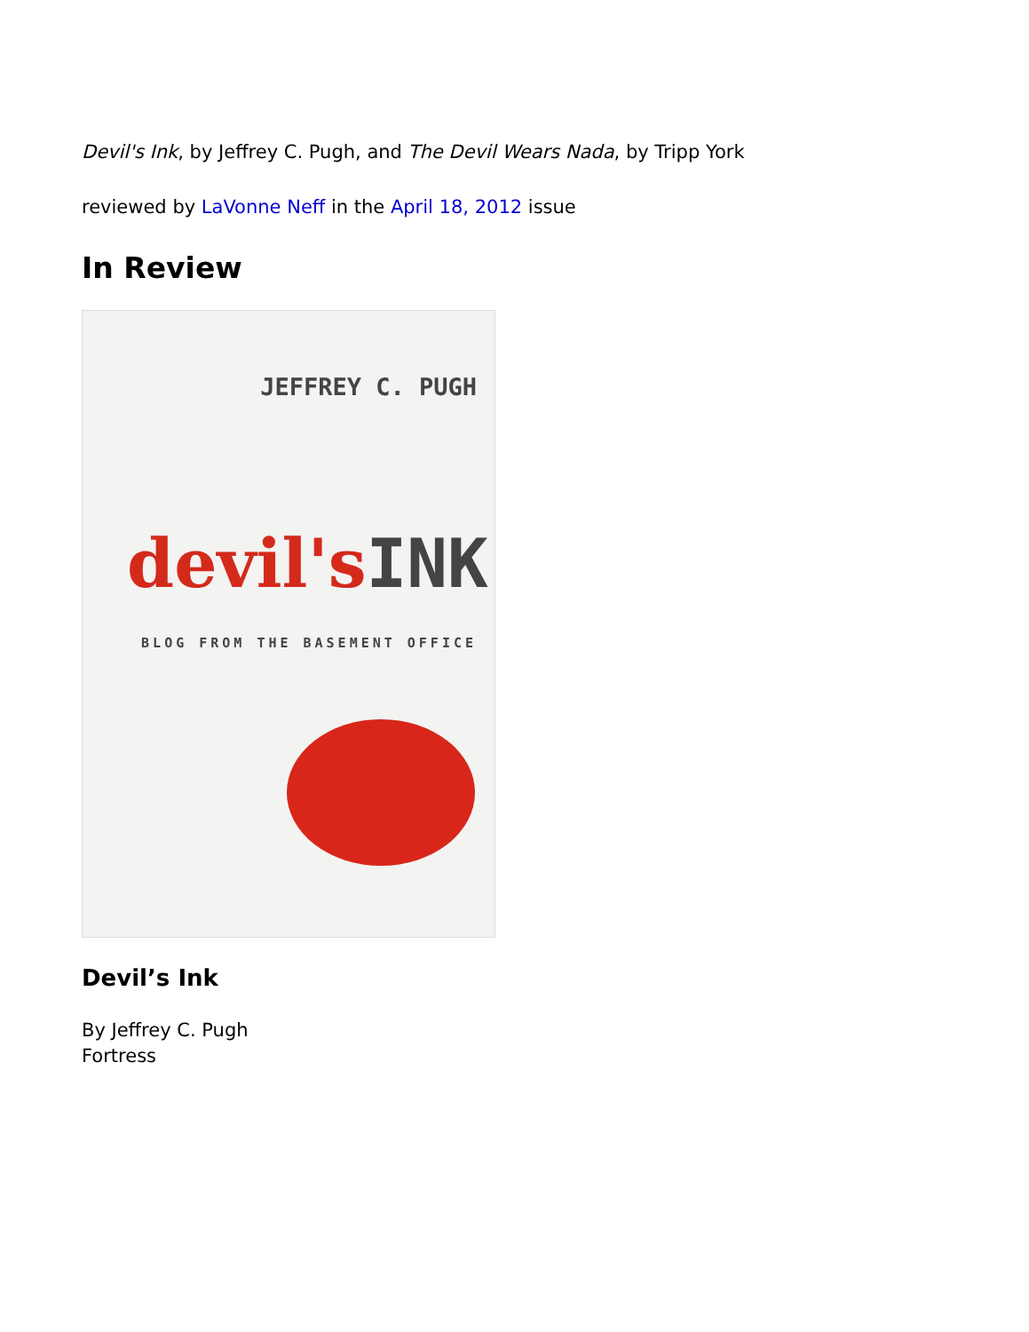Devil's Ink, by Jeffrey C. Pugh, and The Devil Wears Nada, by Tripp York
reviewed by LaVonne Neff in the April 18, 2012 issue
In Review
JEFFREY C. PUGH
devil'sINK
BLOG FROM THE BASEMENT OFFICE
Devil’s Ink
By Jeffrey C. Pugh
Fortress